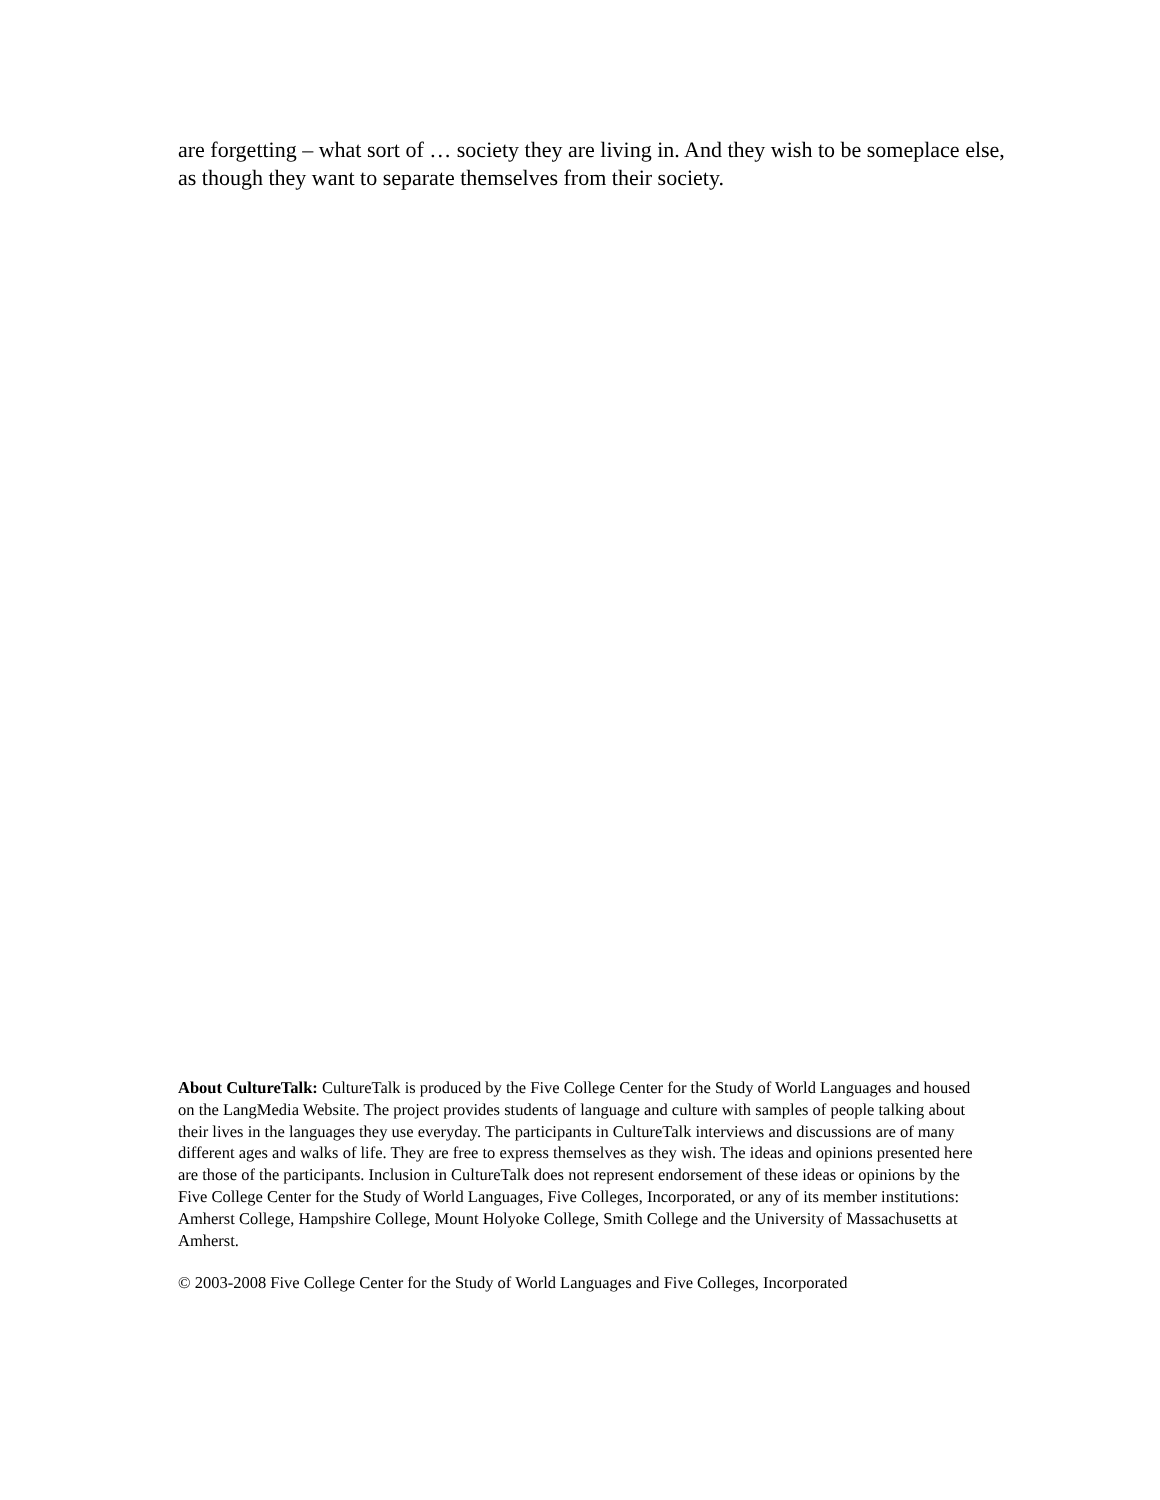are forgetting – what sort of … society they are living in. And they wish to be someplace else, as though they want to separate themselves from their society.
About CultureTalk: CultureTalk is produced by the Five College Center for the Study of World Languages and housed on the LangMedia Website. The project provides students of language and culture with samples of people talking about their lives in the languages they use everyday. The participants in CultureTalk interviews and discussions are of many different ages and walks of life. They are free to express themselves as they wish. The ideas and opinions presented here are those of the participants. Inclusion in CultureTalk does not represent endorsement of these ideas or opinions by the Five College Center for the Study of World Languages, Five Colleges, Incorporated, or any of its member institutions: Amherst College, Hampshire College, Mount Holyoke College, Smith College and the University of Massachusetts at Amherst.
© 2003-2008 Five College Center for the Study of World Languages and Five Colleges, Incorporated